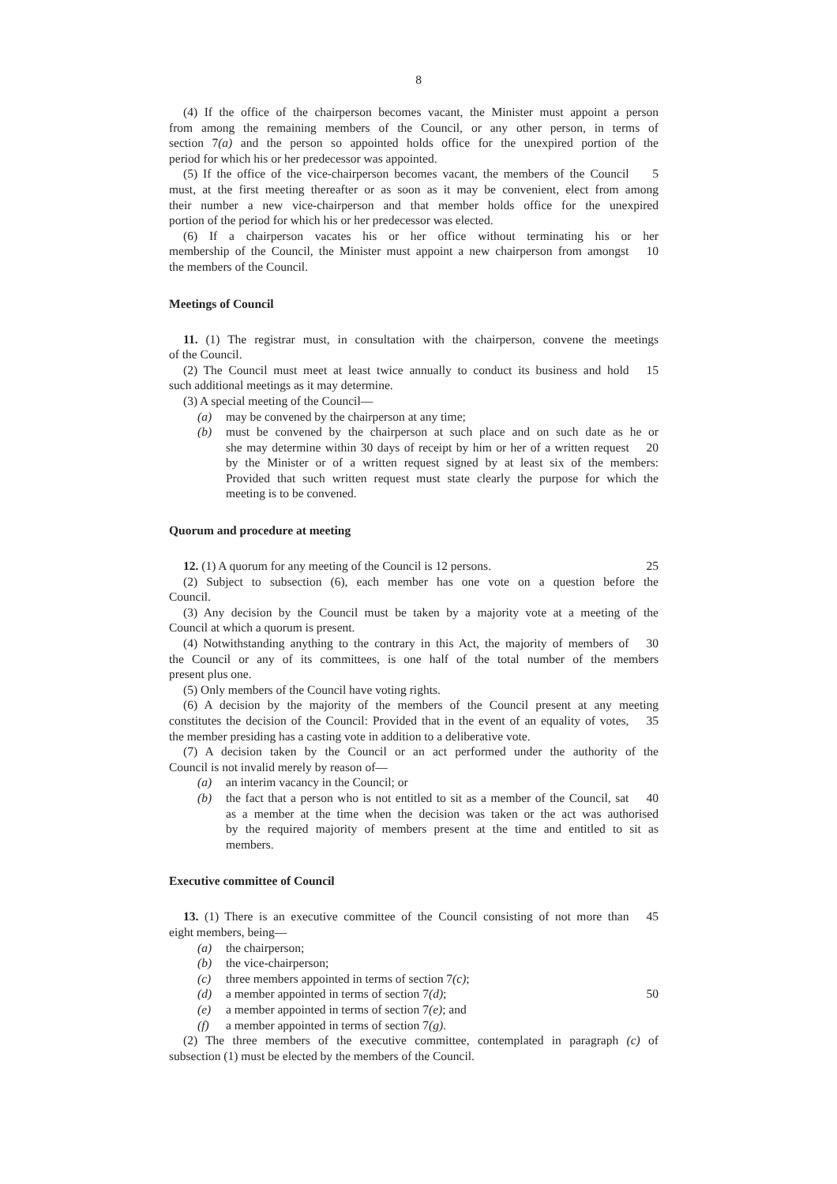8
(4) If the office of the chairperson becomes vacant, the Minister must appoint a person
from among the remaining members of the Council, or any other person, in terms of
section 7(a) and the person so appointed holds office for the unexpired portion of the
period for which his or her predecessor was appointed.
(5) If the office of the vice-chairperson becomes vacant, the members of the Council
5
must, at the first meeting thereafter or as soon as it may be convenient, elect from among
their number a new vice-chairperson and that member holds office for the unexpired
portion of the period for which his or her predecessor was elected.
(6) If a chairperson vacates his or her office without terminating his or her
membership of the Council, the Minister must appoint a new chairperson from amongst
10
the members of the Council.
Meetings of Council
11. (1) The registrar must, in consultation with the chairperson, convene the meetings
of the Council.
(2) The Council must meet at least twice annually to conduct its business and hold
15
such additional meetings as it may determine.
(3) A special meeting of the Council—
(a) may be convened by the chairperson at any time;
(b) must be convened by the chairperson at such place and on such date as he or
she may determine within 30 days of receipt by him or her of a written request
20
by the Minister or of a written request signed by at least six of the members:
Provided that such written request must state clearly the purpose for which the
meeting is to be convened.
Quorum and procedure at meeting
12. (1) A quorum for any meeting of the Council is 12 persons. 25
(2) Subject to subsection (6), each member has one vote on a question before the
Council.
(3) Any decision by the Council must be taken by a majority vote at a meeting of the
Council at which a quorum is present.
(4) Notwithstanding anything to the contrary in this Act, the majority of members of
30
the Council or any of its committees, is one half of the total number of the members
present plus one.
(5) Only members of the Council have voting rights.
(6) A decision by the majority of the members of the Council present at any meeting
constitutes the decision of the Council: Provided that in the event of an equality of votes,
35
the member presiding has a casting vote in addition to a deliberative vote.
(7) A decision taken by the Council or an act performed under the authority of the
Council is not invalid merely by reason of—
(a) an interim vacancy in the Council; or
(b) the fact that a person who is not entitled to sit as a member of the Council, sat
40
as a member at the time when the decision was taken or the act was authorised
by the required majority of members present at the time and entitled to sit as
members.
Executive committee of Council
13. (1) There is an executive committee of the Council consisting of not more than
45
eight members, being—
(a) the chairperson;
(b) the vice-chairperson;
(c) three members appointed in terms of section 7(c);
(d) a member appointed in terms of section 7(d); 50
(e) a member appointed in terms of section 7(e); and
(f) a member appointed in terms of section 7(g).
(2) The three members of the executive committee, contemplated in paragraph (c) of
subsection (1) must be elected by the members of the Council.